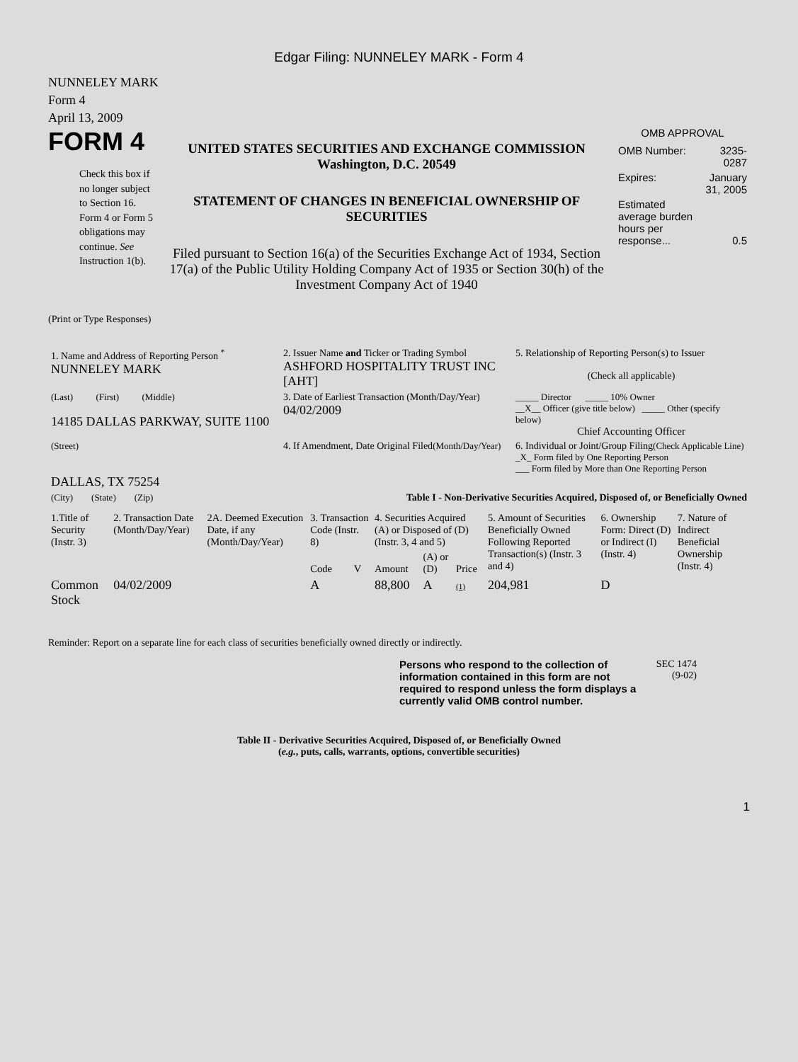Edgar Filing: NUNNELEY MARK - Form 4
NUNNELEY MARK
Form 4
April 13, 2009
FORM 4
Check this box if no longer subject to Section 16. Form 4 or Form 5 obligations may continue. See Instruction 1(b).
UNITED STATES SECURITIES AND EXCHANGE COMMISSION
Washington, D.C. 20549
STATEMENT OF CHANGES IN BENEFICIAL OWNERSHIP OF SECURITIES
Filed pursuant to Section 16(a) of the Securities Exchange Act of 1934, Section 17(a) of the Public Utility Holding Company Act of 1935 or Section 30(h) of the Investment Company Act of 1940
OMB APPROVAL
| OMB Number: | 3235-0287 |
| Expires: | January 31, 2005 |
| Estimated average burden hours per response... | 0.5 |
(Print or Type Responses)
| 1. Name and Address of Reporting Person <sup>*</sup> NUNNELEY MARK | 2. Issuer Name and Ticker or Trading Symbol ASHFORD HOSPITALITY TRUST INC [AHT] | 5. Relationship of Reporting Person(s) to Issuer (Check all applicable) |
| (Last) (First) (Middle) 14185 DALLAS PARKWAY, SUITE 1100 | 3. Date of Earliest Transaction (Month/Day/Year) 04/02/2009 | _____ Director _____ 10% Owner __X__ Officer (give title below) _____ Other (specify below) Chief Accounting Officer |
| (Street) DALLAS, TX 75254 | 4. If Amendment, Date Original Filed (Month/Day/Year) | 6. Individual or Joint/Group Filing (Check Applicable Line) _X_ Form filed by One Reporting Person ___ Form filed by More than One Reporting Person |
| (City) (State) (Zip) | Table I - Non-Derivative Securities Acquired, Disposed of, or Beneficially Owned | |
| 1.Title of Security (Instr. 3) | 2. Transaction Date (Month/Day/Year) | 2A. Deemed Execution Date, if any (Month/Day/Year) | 3. Transaction Code (Instr. 8) | | 4. Securities Acquired (A) or Disposed of (D) (Instr. 3, 4 and 5) | | | 5. Amount of Securities Beneficially Owned Following Reported Transaction(s) (Instr. 3 and 4) | 6. Ownership Form: Direct (D) or Indirect (I) (Instr. 4) | 7. Nature of Indirect Beneficial Ownership (Instr. 4) |
| --- | --- | --- | --- | --- | --- | --- | --- | --- | --- | --- |
| | | | Code | V | Amount | (A) or (D) | Price | | | |
| Common Stock | 04/02/2009 | | A | | 88,800 | A | (1) | 204,981 | D | |
Reminder: Report on a separate line for each class of securities beneficially owned directly or indirectly.
Persons who respond to the collection of information contained in this form are not required to respond unless the form displays a currently valid OMB control number.
SEC 1474 (9-02)
Table II - Derivative Securities Acquired, Disposed of, or Beneficially Owned
(e.g., puts, calls, warrants, options, convertible securities)
1